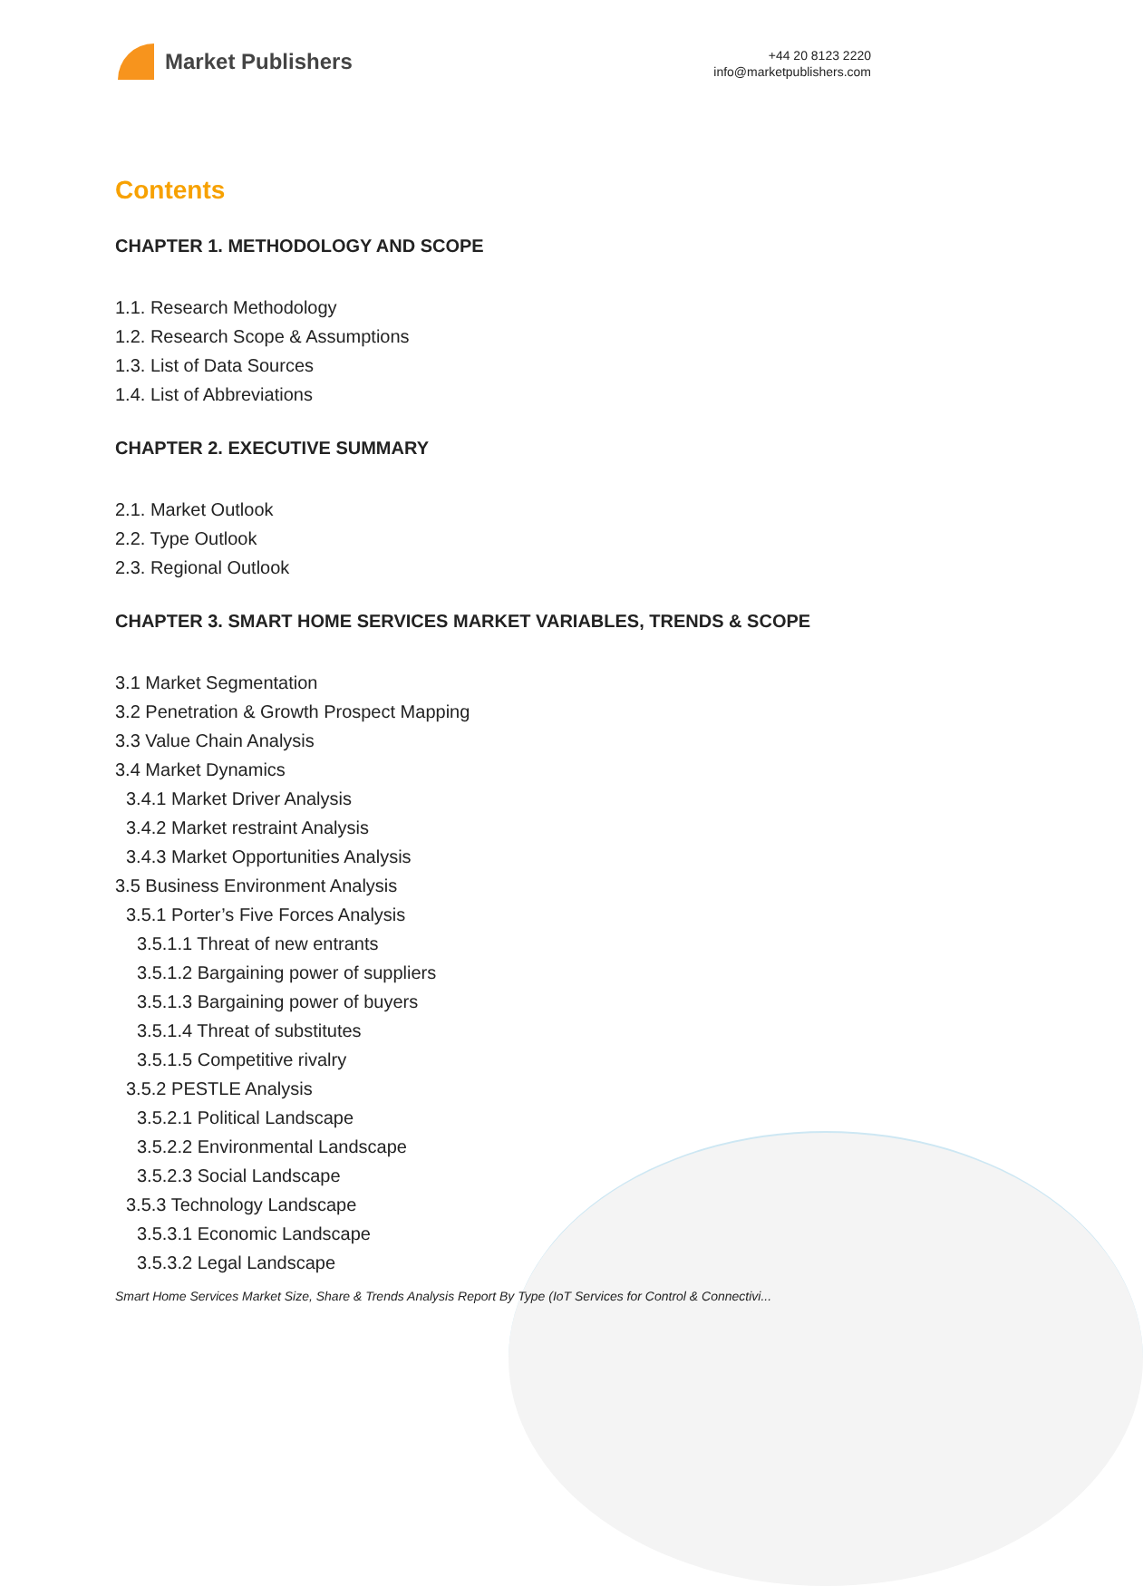Market Publishers
+44 20 8123 2220
info@marketpublishers.com
Contents
CHAPTER 1. METHODOLOGY AND SCOPE
1.1. Research Methodology
1.2. Research Scope & Assumptions
1.3. List of Data Sources
1.4. List of Abbreviations
CHAPTER 2. EXECUTIVE SUMMARY
2.1. Market Outlook
2.2. Type Outlook
2.3. Regional Outlook
CHAPTER 3. SMART HOME SERVICES MARKET VARIABLES, TRENDS & SCOPE
3.1 Market Segmentation
3.2 Penetration & Growth Prospect Mapping
3.3 Value Chain Analysis
3.4 Market Dynamics
3.4.1 Market Driver Analysis
3.4.2 Market restraint Analysis
3.4.3 Market Opportunities Analysis
3.5 Business Environment Analysis
3.5.1 Porter’s Five Forces Analysis
3.5.1.1 Threat of new entrants
3.5.1.2 Bargaining power of suppliers
3.5.1.3 Bargaining power of buyers
3.5.1.4 Threat of substitutes
3.5.1.5 Competitive rivalry
3.5.2 PESTLE Analysis
3.5.2.1 Political Landscape
3.5.2.2 Environmental Landscape
3.5.2.3 Social Landscape
3.5.3 Technology Landscape
3.5.3.1 Economic Landscape
3.5.3.2 Legal Landscape
Smart Home Services Market Size, Share & Trends Analysis Report By Type (IoT Services for Control & Connectivi...